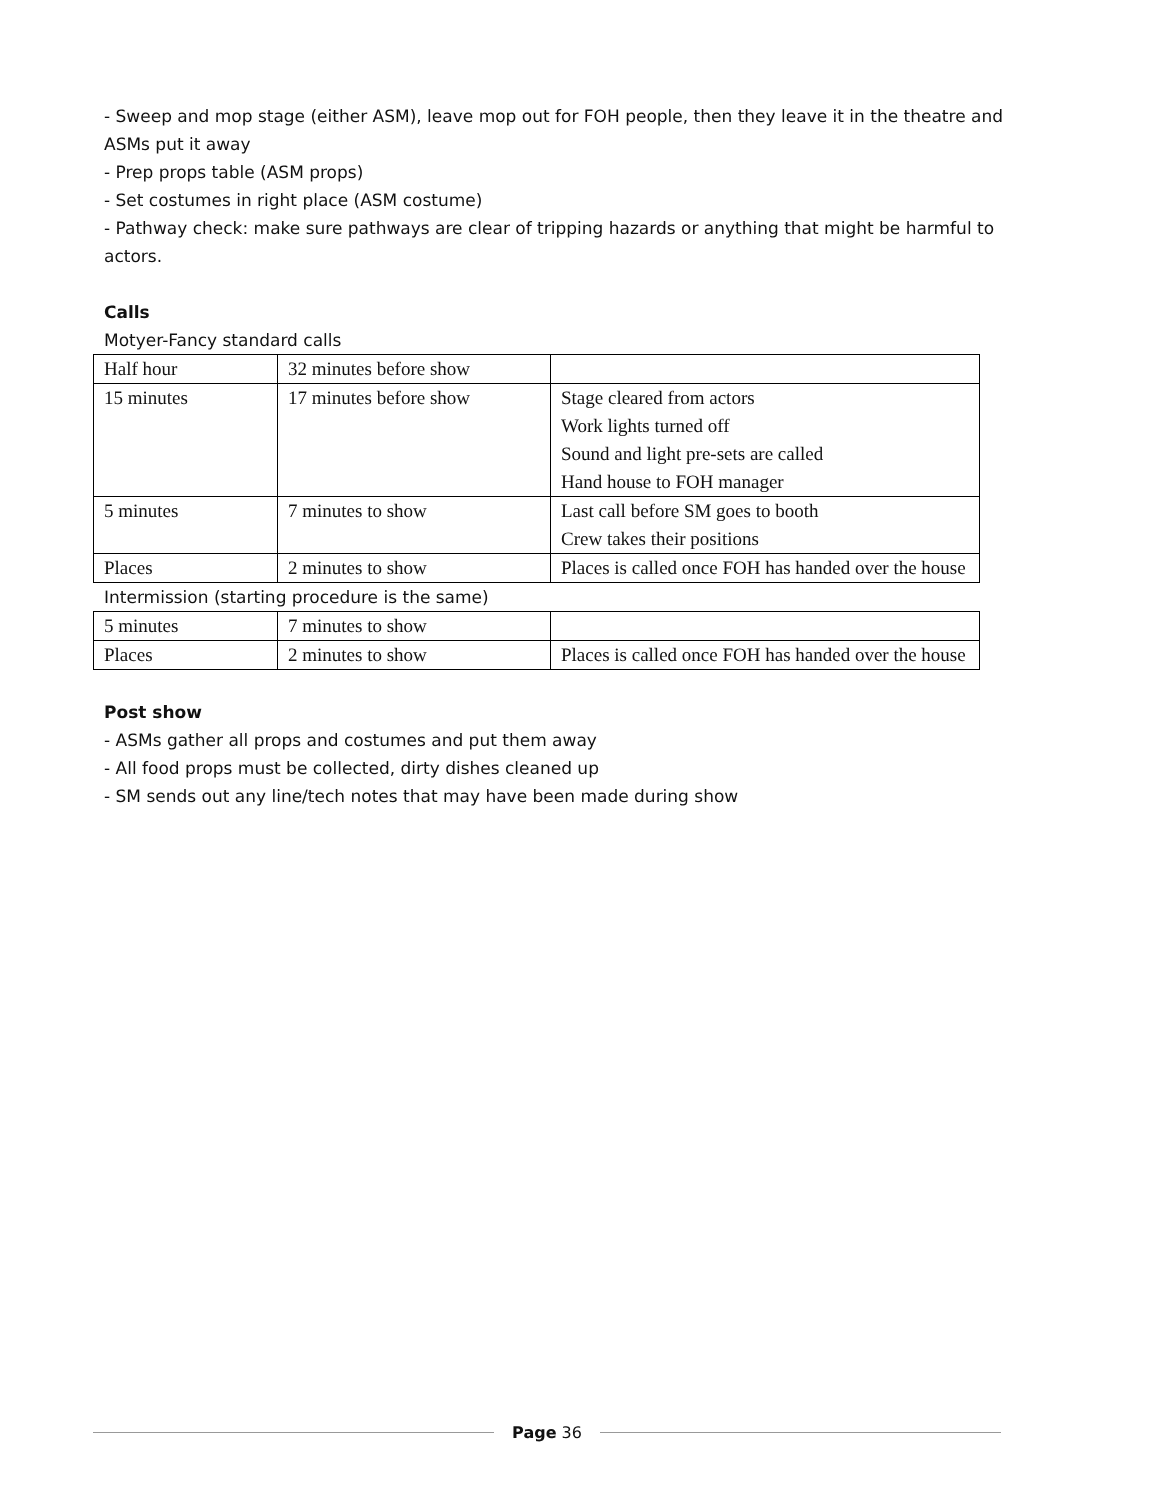- Sweep and mop stage (either ASM), leave mop out for FOH people, then they leave it in the theatre and ASMs put it away
- Prep props table (ASM props)
- Set costumes in right place (ASM costume)
- Pathway check: make sure pathways are clear of tripping hazards or anything that might be harmful to actors.
Calls
Motyer-Fancy standard calls
| Half hour | 32 minutes before show | |
| 15 minutes | 17 minutes before show | Stage cleared from actors Work lights turned off Sound and light pre-sets are called Hand house to FOH manager |
| 5 minutes | 7 minutes to show | Last call before SM goes to booth Crew takes their positions |
| Places | 2 minutes to show | Places is called once FOH has handed over the house |
Intermission (starting procedure is the same)
| 5 minutes | 7 minutes to show | |
| Places | 2 minutes to show | Places is called once FOH has handed over the house |
Post show
- ASMs gather all props and costumes and put them away
- All food props must be collected, dirty dishes cleaned up
- SM sends out any line/tech notes that may have been made during show
Page 36